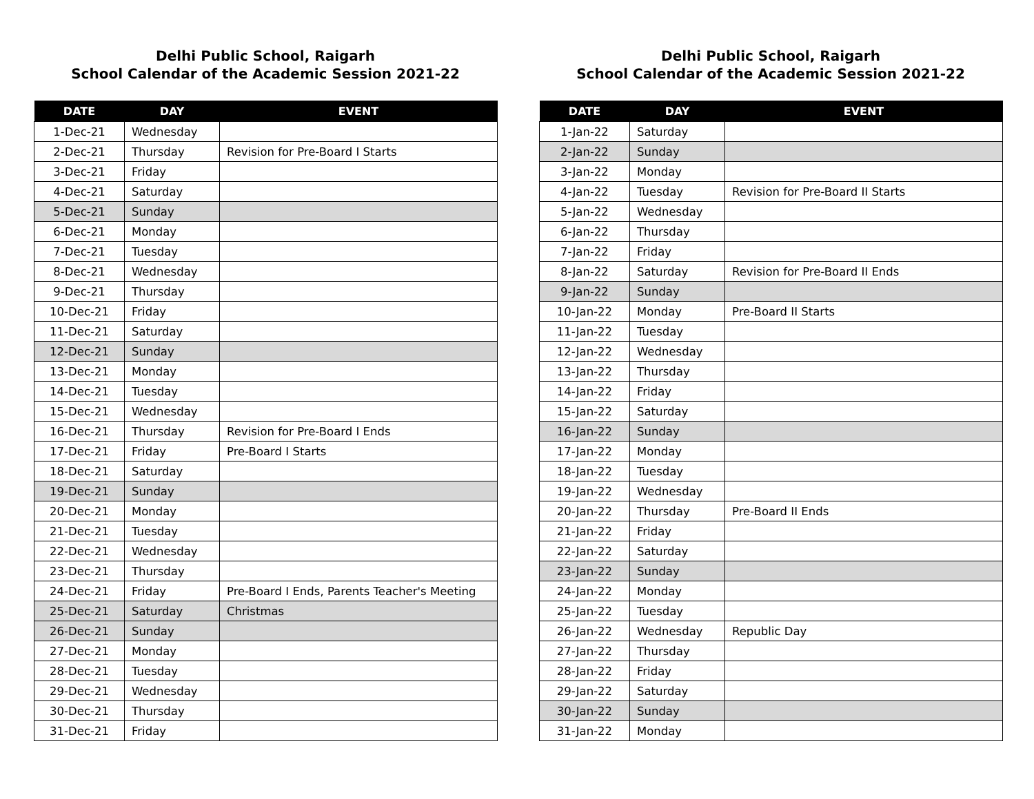Delhi Public School, Raigarh
School Calendar of the Academic Session 2021-22
| DATE | DAY | EVENT |
| --- | --- | --- |
| 1-Dec-21 | Wednesday | |
| 2-Dec-21 | Thursday | Revision for Pre-Board I Starts |
| 3-Dec-21 | Friday | |
| 4-Dec-21 | Saturday | |
| 5-Dec-21 | Sunday | |
| 6-Dec-21 | Monday | |
| 7-Dec-21 | Tuesday | |
| 8-Dec-21 | Wednesday | |
| 9-Dec-21 | Thursday | |
| 10-Dec-21 | Friday | |
| 11-Dec-21 | Saturday | |
| 12-Dec-21 | Sunday | |
| 13-Dec-21 | Monday | |
| 14-Dec-21 | Tuesday | |
| 15-Dec-21 | Wednesday | |
| 16-Dec-21 | Thursday | Revision for Pre-Board I Ends |
| 17-Dec-21 | Friday | Pre-Board I Starts |
| 18-Dec-21 | Saturday | |
| 19-Dec-21 | Sunday | |
| 20-Dec-21 | Monday | |
| 21-Dec-21 | Tuesday | |
| 22-Dec-21 | Wednesday | |
| 23-Dec-21 | Thursday | |
| 24-Dec-21 | Friday | Pre-Board I Ends, Parents Teacher's Meeting |
| 25-Dec-21 | Saturday | Christmas |
| 26-Dec-21 | Sunday | |
| 27-Dec-21 | Monday | |
| 28-Dec-21 | Tuesday | |
| 29-Dec-21 | Wednesday | |
| 30-Dec-21 | Thursday | |
| 31-Dec-21 | Friday | |
Delhi Public School, Raigarh
School Calendar of the Academic Session 2021-22
| DATE | DAY | EVENT |
| --- | --- | --- |
| 1-Jan-22 | Saturday | |
| 2-Jan-22 | Sunday | |
| 3-Jan-22 | Monday | |
| 4-Jan-22 | Tuesday | Revision for Pre-Board II Starts |
| 5-Jan-22 | Wednesday | |
| 6-Jan-22 | Thursday | |
| 7-Jan-22 | Friday | |
| 8-Jan-22 | Saturday | Revision for Pre-Board II Ends |
| 9-Jan-22 | Sunday | |
| 10-Jan-22 | Monday | Pre-Board II Starts |
| 11-Jan-22 | Tuesday | |
| 12-Jan-22 | Wednesday | |
| 13-Jan-22 | Thursday | |
| 14-Jan-22 | Friday | |
| 15-Jan-22 | Saturday | |
| 16-Jan-22 | Sunday | |
| 17-Jan-22 | Monday | |
| 18-Jan-22 | Tuesday | |
| 19-Jan-22 | Wednesday | |
| 20-Jan-22 | Thursday | Pre-Board II Ends |
| 21-Jan-22 | Friday | |
| 22-Jan-22 | Saturday | |
| 23-Jan-22 | Sunday | |
| 24-Jan-22 | Monday | |
| 25-Jan-22 | Tuesday | |
| 26-Jan-22 | Wednesday | Republic Day |
| 27-Jan-22 | Thursday | |
| 28-Jan-22 | Friday | |
| 29-Jan-22 | Saturday | |
| 30-Jan-22 | Sunday | |
| 31-Jan-22 | Monday | |